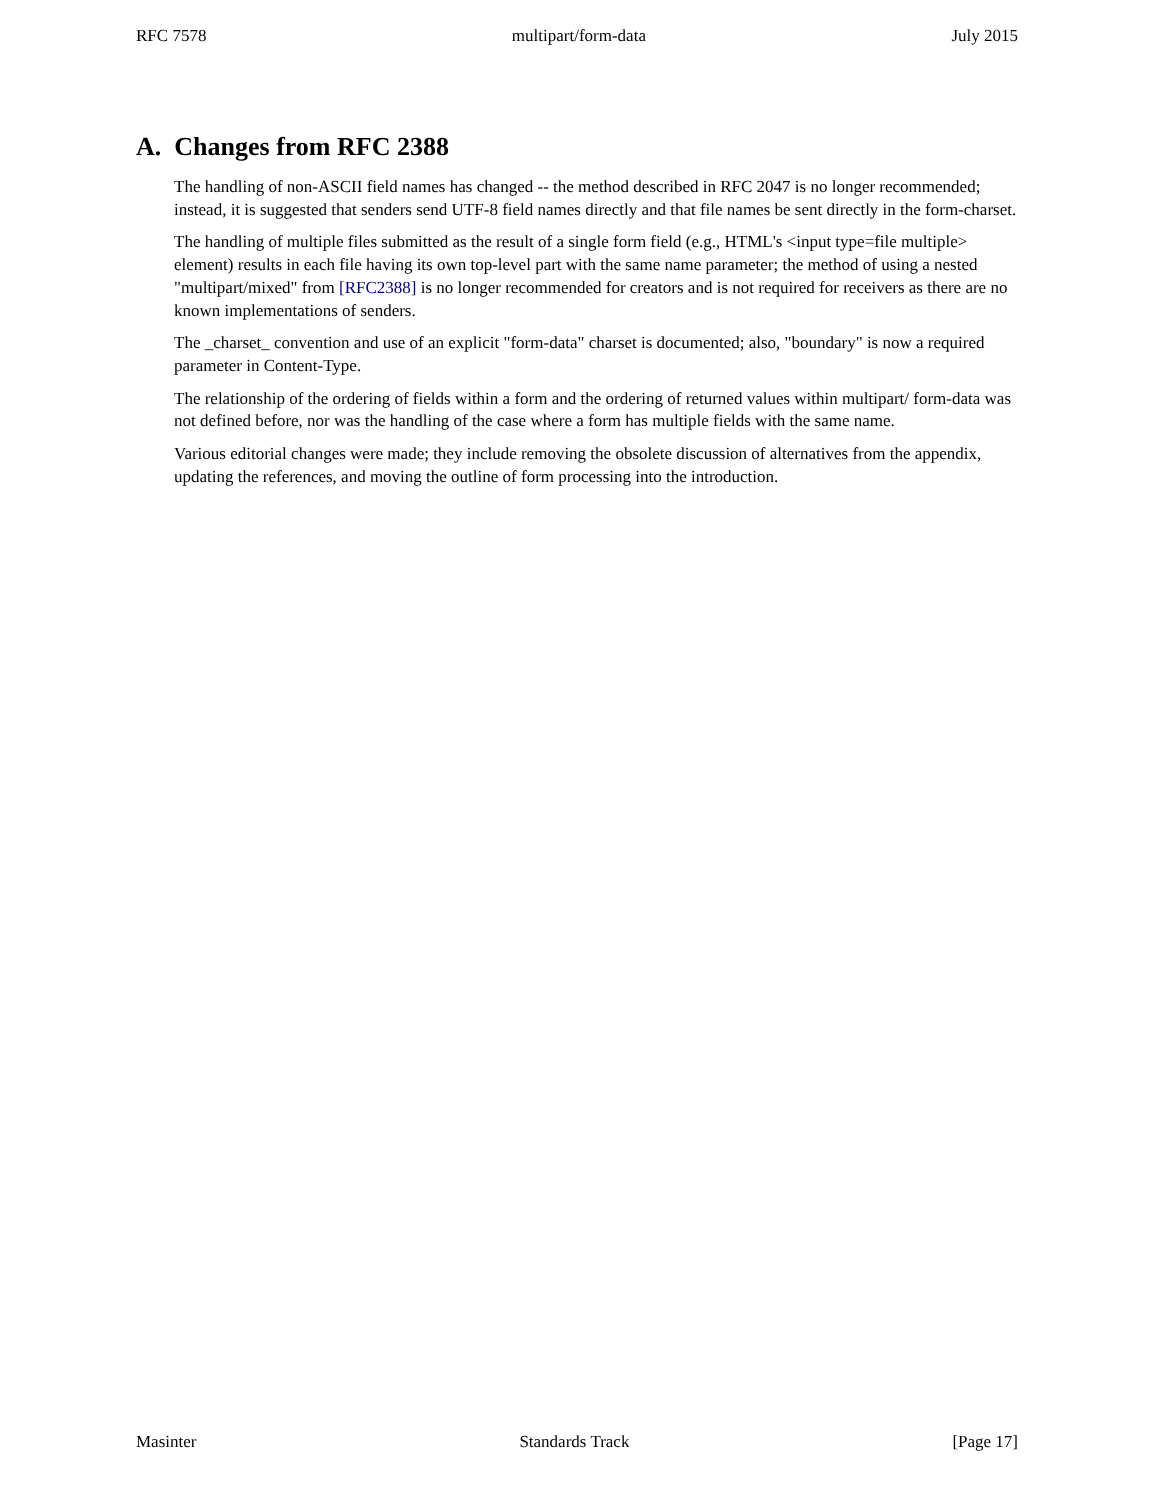RFC 7578 multipart/form-data July 2015
A. Changes from RFC 2388
The handling of non-ASCII field names has changed -- the method described in RFC 2047 is no longer recommended; instead, it is suggested that senders send UTF-8 field names directly and that file names be sent directly in the form-charset.
The handling of multiple files submitted as the result of a single form field (e.g., HTML's <input type=file multiple> element) results in each file having its own top-level part with the same name parameter; the method of using a nested "multipart/mixed" from [RFC2388] is no longer recommended for creators and is not required for receivers as there are no known implementations of senders.
The _charset_ convention and use of an explicit "form-data" charset is documented; also, "boundary" is now a required parameter in Content-Type.
The relationship of the ordering of fields within a form and the ordering of returned values within multipart/ form-data was not defined before, nor was the handling of the case where a form has multiple fields with the same name.
Various editorial changes were made; they include removing the obsolete discussion of alternatives from the appendix, updating the references, and moving the outline of form processing into the introduction.
Masinter Standards Track [Page 17]